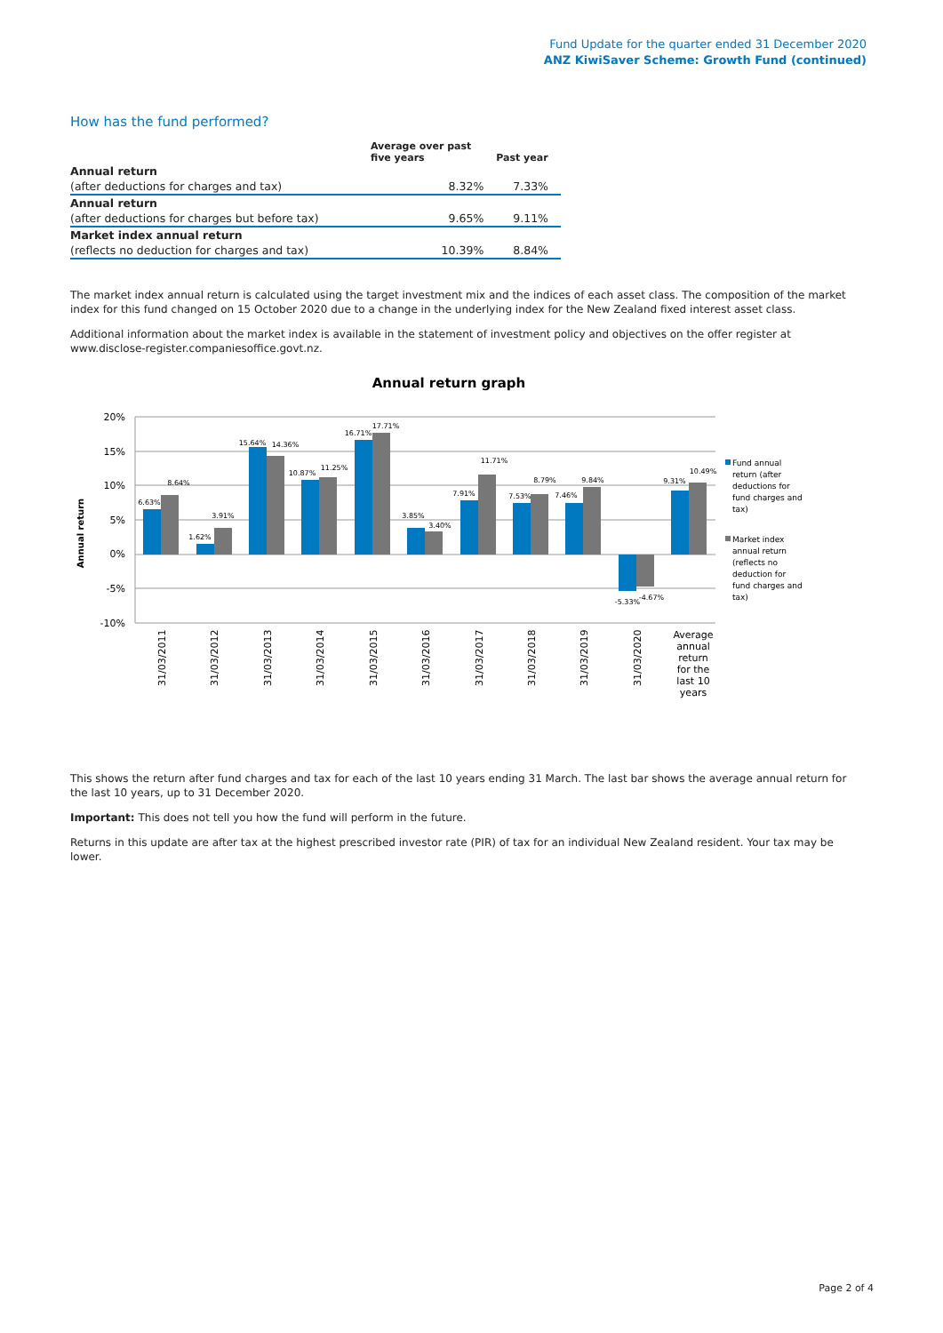Fund Update for the quarter ended 31 December 2020
ANZ KiwiSaver Scheme: Growth Fund (continued)
How has the fund performed?
| | Average over past five years | Past year |
| --- | --- | --- |
| Annual return | | |
| (after deductions for charges and tax) | 8.32% | 7.33% |
| Annual return | | |
| (after deductions for charges but before tax) | 9.65% | 9.11% |
| Market index annual return | | |
| (reflects no deduction for charges and tax) | 10.39% | 8.84% |
The market index annual return is calculated using the target investment mix and the indices of each asset class. The composition of the market index for this fund changed on 15 October 2020 due to a change in the underlying index for the New Zealand fixed interest asset class.
Additional information about the market index is available in the statement of investment policy and objectives on the offer register at www.disclose-register.companiesoffice.govt.nz.
Annual return graph
20%
15%
10%
5%
0%
-5%
-10%
Annual return
6.63%
8.64%
1.62%
3.91%
15.64%
14.36%
10.87%
11.25%
16.71%
17.71%
3.85%
3.40%
7.91%
11.71%
7.53%
8.79%
7.46%
9.84%
-5.33%
-4.67%
9.31%
10.49%
31/03/2011
31/03/2012
31/03/2013
31/03/2014
31/03/2015
31/03/2016
31/03/2017
31/03/2018
31/03/2019
31/03/2020
Average
annual
return
for the
last 10
years
Fund annual
return (after
deductions for
fund charges and
tax)
Market index
annual return
(reflects no
deduction for
fund charges and
tax)
This shows the return after fund charges and tax for each of the last 10 years ending 31 March. The last bar shows the average annual return for the last 10 years, up to 31 December 2020.
Important: This does not tell you how the fund will perform in the future.
Returns in this update are after tax at the highest prescribed investor rate (PIR) of tax for an individual New Zealand resident. Your tax may be lower.
Page 2 of 4